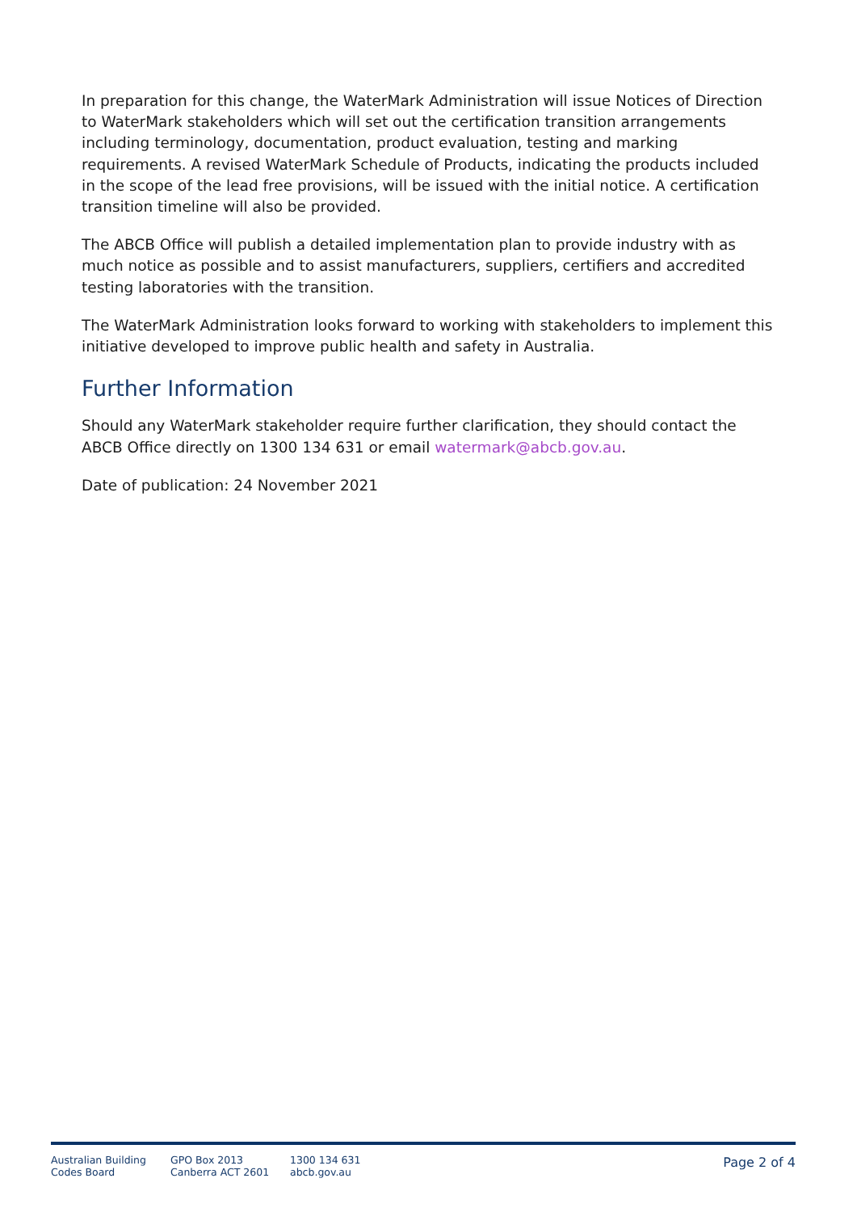In preparation for this change, the WaterMark Administration will issue Notices of Direction to WaterMark stakeholders which will set out the certification transition arrangements including terminology, documentation, product evaluation, testing and marking requirements. A revised WaterMark Schedule of Products, indicating the products included in the scope of the lead free provisions, will be issued with the initial notice. A certification transition timeline will also be provided.
The ABCB Office will publish a detailed implementation plan to provide industry with as much notice as possible and to assist manufacturers, suppliers, certifiers and accredited testing laboratories with the transition.
The WaterMark Administration looks forward to working with stakeholders to implement this initiative developed to improve public health and safety in Australia.
Further Information
Should any WaterMark stakeholder require further clarification, they should contact the ABCB Office directly on 1300 134 631 or email watermark@abcb.gov.au.
Date of publication: 24 November 2021
Australian Building
Codes Board
GPO Box 2013
Canberra ACT 2601
1300 134 631
abcb.gov.au
Page 2 of 4